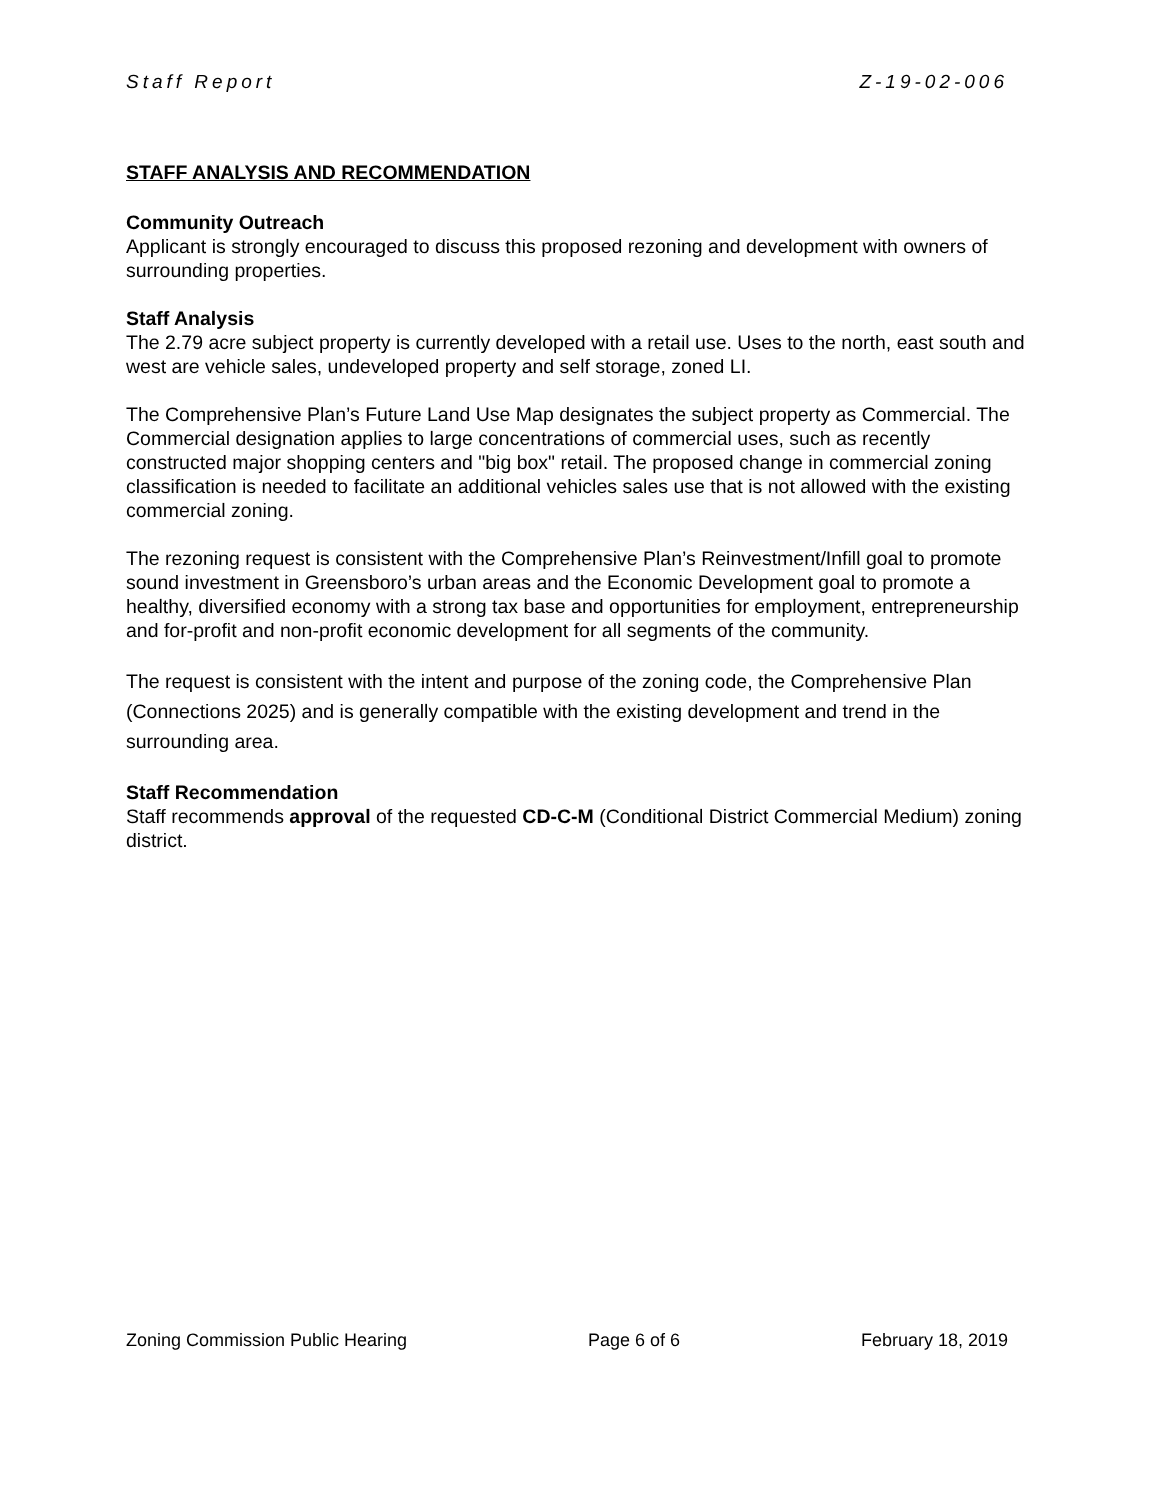Staff Report Z-19-02-006
STAFF ANALYSIS AND RECOMMENDATION
Community Outreach
Applicant is strongly encouraged to discuss this proposed rezoning and development with owners of surrounding properties.
Staff Analysis
The 2.79 acre subject property is currently developed with a retail use. Uses to the north, east south and west are vehicle sales, undeveloped property and self storage, zoned LI.
The Comprehensive Plan’s Future Land Use Map designates the subject property as Commercial. The Commercial designation applies to large concentrations of commercial uses, such as recently constructed major shopping centers and "big box" retail. The proposed change in commercial zoning classification is needed to facilitate an additional vehicles sales use that is not allowed with the existing commercial zoning.
The rezoning request is consistent with the Comprehensive Plan’s Reinvestment/Infill goal to promote sound investment in Greensboro’s urban areas and the Economic Development goal to promote a healthy, diversified economy with a strong tax base and opportunities for employment, entrepreneurship and for-profit and non-profit economic development for all segments of the community.
The request is consistent with the intent and purpose of the zoning code, the Comprehensive Plan (Connections 2025) and is generally compatible with the existing development and trend in the surrounding area.
Staff Recommendation
Staff recommends approval of the requested CD-C-M (Conditional District Commercial Medium) zoning district.
Zoning Commission Public Hearing Page 6 of 6 February 18, 2019